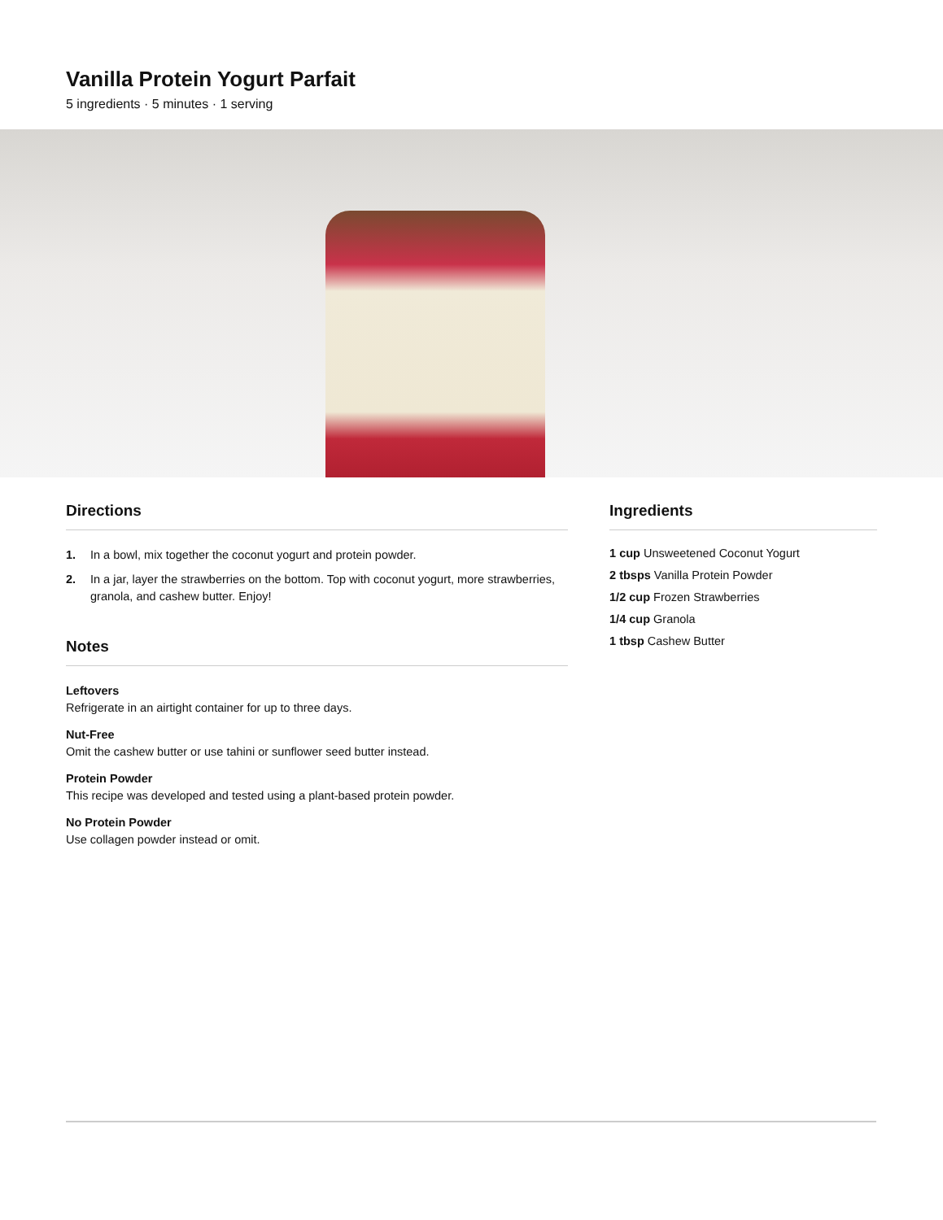Vanilla Protein Yogurt Parfait
5 ingredients · 5 minutes · 1 serving
Directions
1. In a bowl, mix together the coconut yogurt and protein powder.
2. In a jar, layer the strawberries on the bottom. Top with coconut yogurt, more strawberries, granola, and cashew butter. Enjoy!
Notes
Leftovers
Refrigerate in an airtight container for up to three days.
Nut-Free
Omit the cashew butter or use tahini or sunflower seed butter instead.
Protein Powder
This recipe was developed and tested using a plant-based protein powder.
No Protein Powder
Use collagen powder instead or omit.
Ingredients
1 cup Unsweetened Coconut Yogurt
2 tbsps Vanilla Protein Powder
1/2 cup Frozen Strawberries
1/4 cup Granola
1 tbsp Cashew Butter